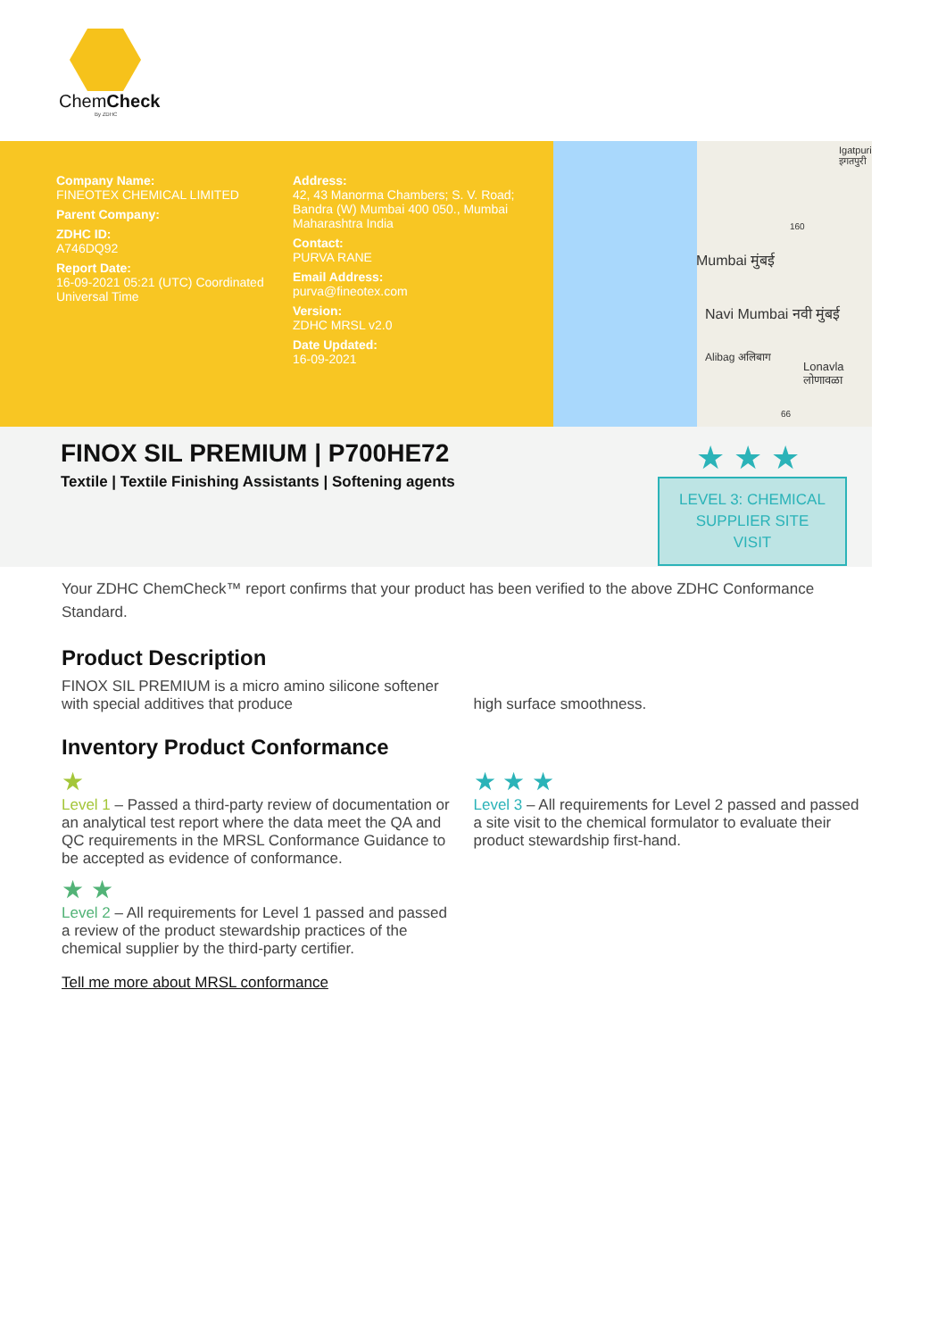ChemCheck
By ZDHC
Company Name:
FINEOTEX CHEMICAL LIMITED
Parent Company:
ZDHC ID:
A746DQ92
Report Date:
16-09-2021 05:21 (UTC) Coordinated Universal Time
Address:
42, 43 Manorma Chambers; S. V. Road; Bandra (W) Mumbai 400 050., Mumbai Maharashtra India
Contact:
PURVA RANE
Email Address:
purva@fineotex.com
Version:
ZDHC MRSL v2.0
Date Updated:
16-09-2021
Igatpuri इगतपुरी
Mumbai मुंबई
Navi Mumbai नवी मुंबई
Alibag अलिबाग
Lonavla लोणावळा
160
66
FINOX SIL PREMIUM | P700HE72
Textile | Textile Finishing Assistants | Softening agents
★★★
LEVEL 3: CHEMICAL SUPPLIER SITE VISIT
Your ZDHC ChemCheck™ report confirms that your product has been verified to the above ZDHC Conformance Standard.
Product Description
FINOX SIL PREMIUM is a micro amino silicone softener with special additives that produce
high surface smoothness.
Inventory Product Conformance
★
Level 1 – Passed a third-party review of documentation or an analytical test report where the data meet the QA and QC requirements in the MRSL Conformance Guidance to be accepted as evidence of conformance.
★ ★
Level 2 – All requirements for Level 1 passed and passed a review of the product stewardship practices of the chemical supplier by the third-party certifier.
Tell me more about MRSL conformance
★ ★ ★
Level 3 – All requirements for Level 2 passed and passed a site visit to the chemical formulator to evaluate their product stewardship first-hand.